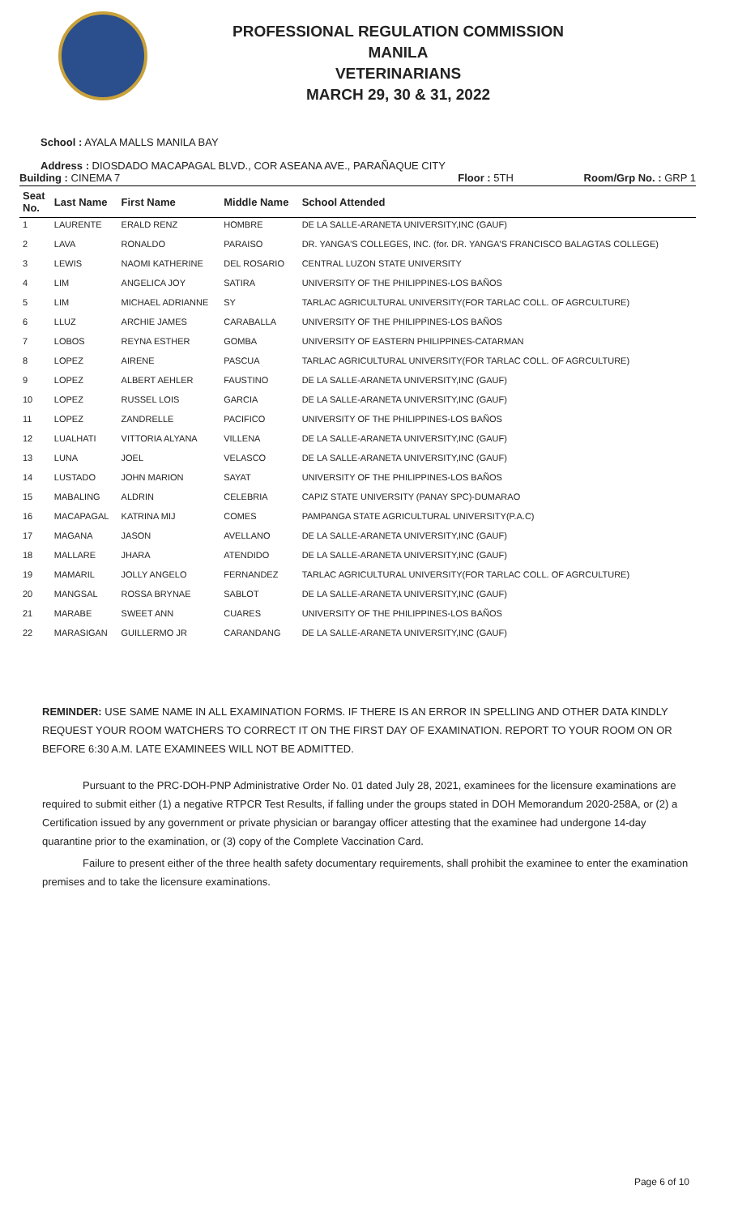PROFESSIONAL REGULATION COMMISSION
MANILA
VETERINARIANS
MARCH 29, 30 & 31, 2022
School : AYALA MALLS MANILA BAY
Address : DIOSDADO MACAPAGAL BLVD., COR ASEANA AVE., PARAÑAQUE CITY
Building : CINEMA 7 Floor : 5TH Room/Grp No. : GRP 1
| Seat No. | Last Name | First Name | Middle Name | School Attended |
| --- | --- | --- | --- | --- |
| 1 | LAURENTE | ERALD RENZ | HOMBRE | DE LA SALLE-ARANETA UNIVERSITY,INC (GAUF) |
| 2 | LAVA | RONALDO | PARAISO | DR. YANGA'S COLLEGES, INC. (for. DR. YANGA'S FRANCISCO BALAGTAS COLLEGE) |
| 3 | LEWIS | NAOMI KATHERINE | DEL ROSARIO | CENTRAL LUZON STATE UNIVERSITY |
| 4 | LIM | ANGELICA JOY | SATIRA | UNIVERSITY OF THE PHILIPPINES-LOS BAÑOS |
| 5 | LIM | MICHAEL ADRIANNE | SY | TARLAC AGRICULTURAL UNIVERSITY(FOR TARLAC COLL. OF AGRCULTURE) |
| 6 | LLUZ | ARCHIE JAMES | CARABALLA | UNIVERSITY OF THE PHILIPPINES-LOS BAÑOS |
| 7 | LOBOS | REYNA ESTHER | GOMBA | UNIVERSITY OF EASTERN PHILIPPINES-CATARMAN |
| 8 | LOPEZ | AIRENE | PASCUA | TARLAC AGRICULTURAL UNIVERSITY(FOR TARLAC COLL. OF AGRCULTURE) |
| 9 | LOPEZ | ALBERT AEHLER | FAUSTINO | DE LA SALLE-ARANETA UNIVERSITY,INC (GAUF) |
| 10 | LOPEZ | RUSSEL LOIS | GARCIA | DE LA SALLE-ARANETA UNIVERSITY,INC (GAUF) |
| 11 | LOPEZ | ZANDRELLE | PACIFICO | UNIVERSITY OF THE PHILIPPINES-LOS BAÑOS |
| 12 | LUALHATI | VITTORIA ALYANA | VILLENA | DE LA SALLE-ARANETA UNIVERSITY,INC (GAUF) |
| 13 | LUNA | JOEL | VELASCO | DE LA SALLE-ARANETA UNIVERSITY,INC (GAUF) |
| 14 | LUSTADO | JOHN MARION | SAYAT | UNIVERSITY OF THE PHILIPPINES-LOS BAÑOS |
| 15 | MABALING | ALDRIN | CELEBRIA | CAPIZ STATE UNIVERSITY (PANAY SPC)-DUMARAO |
| 16 | MACAPAGAL | KATRINA MIJ | COMES | PAMPANGA STATE AGRICULTURAL UNIVERSITY(P.A.C) |
| 17 | MAGANA | JASON | AVELLANO | DE LA SALLE-ARANETA UNIVERSITY,INC (GAUF) |
| 18 | MALLARE | JHARA | ATENDIDO | DE LA SALLE-ARANETA UNIVERSITY,INC (GAUF) |
| 19 | MAMARIL | JOLLY ANGELO | FERNANDEZ | TARLAC AGRICULTURAL UNIVERSITY(FOR TARLAC COLL. OF AGRCULTURE) |
| 20 | MANGSAL | ROSSA BRYNAE | SABLOT | DE LA SALLE-ARANETA UNIVERSITY,INC (GAUF) |
| 21 | MARABE | SWEET ANN | CUARES | UNIVERSITY OF THE PHILIPPINES-LOS BAÑOS |
| 22 | MARASIGAN | GUILLERMO JR | CARANDANG | DE LA SALLE-ARANETA UNIVERSITY,INC (GAUF) |
REMINDER: USE SAME NAME IN ALL EXAMINATION FORMS. IF THERE IS AN ERROR IN SPELLING AND OTHER DATA KINDLY REQUEST YOUR ROOM WATCHERS TO CORRECT IT ON THE FIRST DAY OF EXAMINATION. REPORT TO YOUR ROOM ON OR BEFORE 6:30 A.M. LATE EXAMINEES WILL NOT BE ADMITTED.
Pursuant to the PRC-DOH-PNP Administrative Order No. 01 dated July 28, 2021, examinees for the licensure examinations are required to submit either (1) a negative RTPCR Test Results, if falling under the groups stated in DOH Memorandum 2020-258A, or (2) a Certification issued by any government or private physician or barangay officer attesting that the examinee had undergone 14-day quarantine prior to the examination, or (3) copy of the Complete Vaccination Card.
Failure to present either of the three health safety documentary requirements, shall prohibit the examinee to enter the examination premises and to take the licensure examinations.
Page 6 of 10